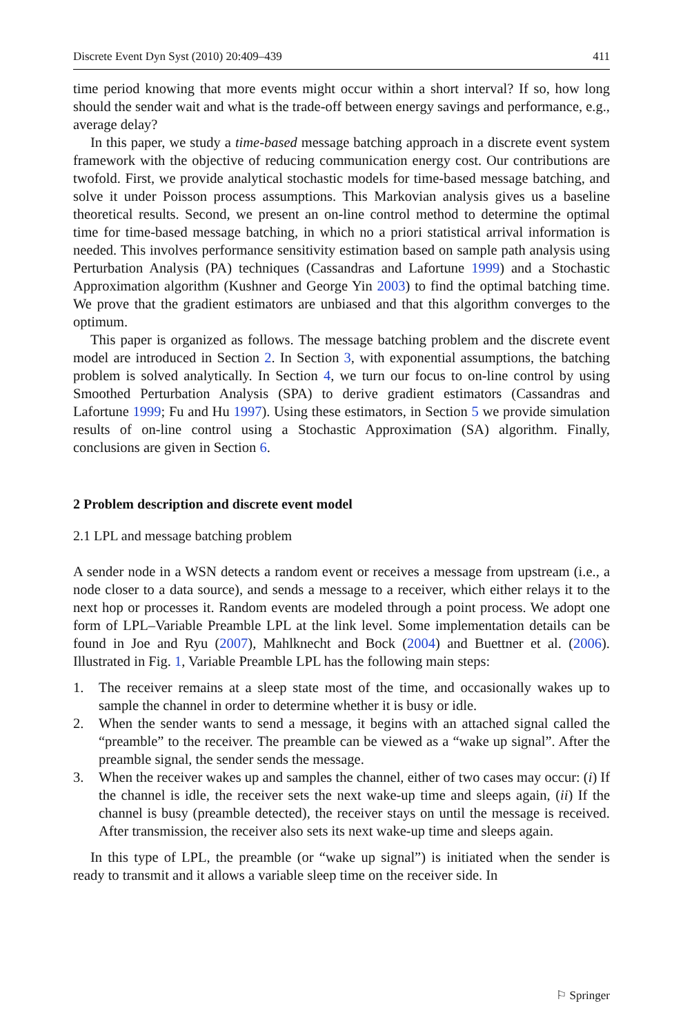Discrete Event Dyn Syst (2010) 20:409–439 411
time period knowing that more events might occur within a short interval? If so, how long should the sender wait and what is the trade-off between energy savings and performance, e.g., average delay?
In this paper, we study a time-based message batching approach in a discrete event system framework with the objective of reducing communication energy cost. Our contributions are twofold. First, we provide analytical stochastic models for time-based message batching, and solve it under Poisson process assumptions. This Markovian analysis gives us a baseline theoretical results. Second, we present an on-line control method to determine the optimal time for time-based message batching, in which no a priori statistical arrival information is needed. This involves performance sensitivity estimation based on sample path analysis using Perturbation Analysis (PA) techniques (Cassandras and Lafortune 1999) and a Stochastic Approximation algorithm (Kushner and George Yin 2003) to find the optimal batching time. We prove that the gradient estimators are unbiased and that this algorithm converges to the optimum.
This paper is organized as follows. The message batching problem and the discrete event model are introduced in Section 2. In Section 3, with exponential assumptions, the batching problem is solved analytically. In Section 4, we turn our focus to on-line control by using Smoothed Perturbation Analysis (SPA) to derive gradient estimators (Cassandras and Lafortune 1999; Fu and Hu 1997). Using these estimators, in Section 5 we provide simulation results of on-line control using a Stochastic Approximation (SA) algorithm. Finally, conclusions are given in Section 6.
2 Problem description and discrete event model
2.1 LPL and message batching problem
A sender node in a WSN detects a random event or receives a message from upstream (i.e., a node closer to a data source), and sends a message to a receiver, which either relays it to the next hop or processes it. Random events are modeled through a point process. We adopt one form of LPL–Variable Preamble LPL at the link level. Some implementation details can be found in Joe and Ryu (2007), Mahlknecht and Bock (2004) and Buettner et al. (2006). Illustrated in Fig. 1, Variable Preamble LPL has the following main steps:
1. The receiver remains at a sleep state most of the time, and occasionally wakes up to sample the channel in order to determine whether it is busy or idle.
2. When the sender wants to send a message, it begins with an attached signal called the “preamble” to the receiver. The preamble can be viewed as a “wake up signal”. After the preamble signal, the sender sends the message.
3. When the receiver wakes up and samples the channel, either of two cases may occur: (i) If the channel is idle, the receiver sets the next wake-up time and sleeps again, (ii) If the channel is busy (preamble detected), the receiver stays on until the message is received. After transmission, the receiver also sets its next wake-up time and sleeps again.
In this type of LPL, the preamble (or “wake up signal”) is initiated when the sender is ready to transmit and it allows a variable sleep time on the receiver side. In
⚐ Springer